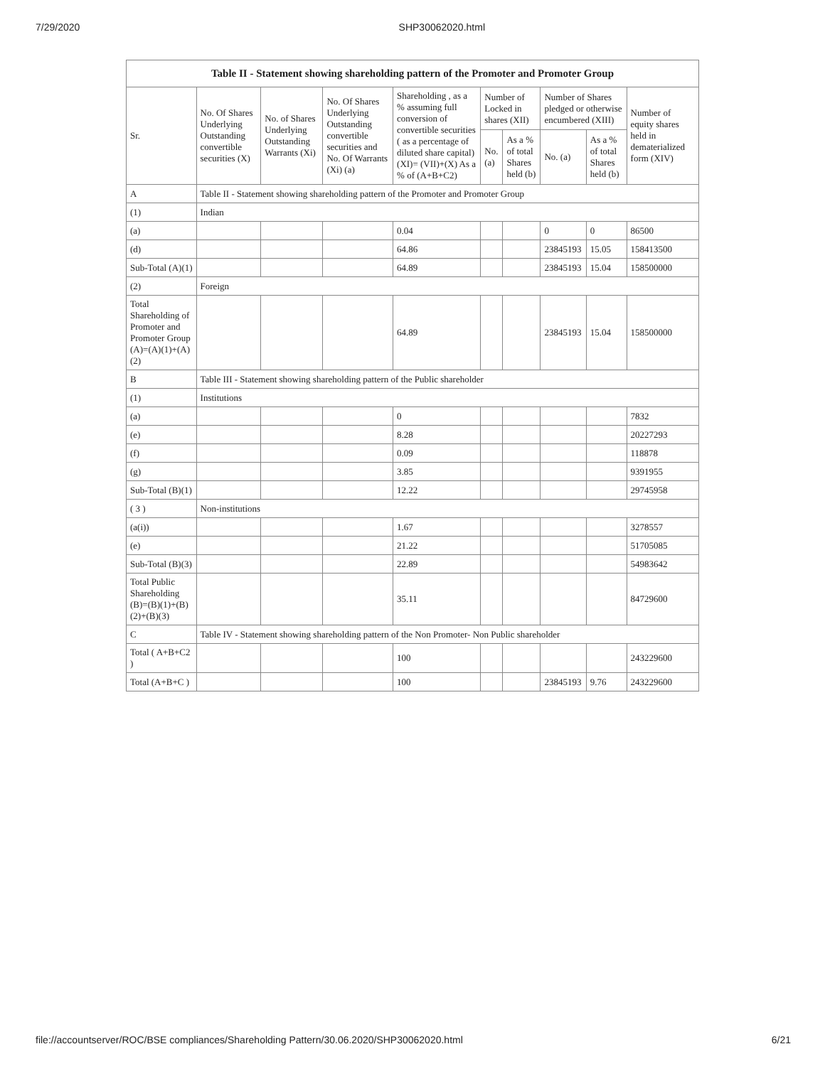7/29/2020 SHP30062020.html
| Table II - Statement showing shareholding pattern of the Promoter and Promoter Group | | | | | | | | | |
| --- | --- | --- | --- | --- | --- | --- | --- | --- | --- |
| Sr. | No. Of Shares Underlying Outstanding convertible securities (X) | No. of Shares Underlying Outstanding Warrants (Xi) | No. Of Shares Underlying Outstanding convertible securities and No. Of Warrants (Xi) (a) | Shareholding , as a % assuming full conversion of convertible securities ( as a percentage of diluted share capital) (XI)= (VII)+(X) As a % of (A+B+C2) | Number of Locked in shares (XII) | | Number of Shares pledged or otherwise encumbered (XIII) | | Number of equity shares held in dematerialized form (XIV) |
| | | | | | No. (a) | As a % of total Shares held (b) | No. (a) | As a % of total Shares held (b) | |
| A | Table II - Statement showing shareholding pattern of the Promoter and Promoter Group | | | | | | | | |
| (1) | Indian | | | | | | | | |
| (a) | | | | 0.04 | | | 0 | 0 | 86500 |
| (d) | | | | 64.86 | | | 23845193 | 15.05 | 158413500 |
| Sub-Total (A)(1) | | | | 64.89 | | | 23845193 | 15.04 | 158500000 |
| (2) | Foreign | | | | | | | | |
| Total Shareholding of Promoter and Promoter Group (A)=(A)(1)+(A)(2) | | | | 64.89 | | | 23845193 | 15.04 | 158500000 |
| B | Table III - Statement showing shareholding pattern of the Public shareholder | | | | | | | | |
| (1) | Institutions | | | | | | | | |
| (a) | | | | 0 | | | | | 7832 |
| (e) | | | | 8.28 | | | | | 20227293 |
| (f) | | | | 0.09 | | | | | 118878 |
| (g) | | | | 3.85 | | | | | 9391955 |
| Sub-Total (B)(1) | | | | 12.22 | | | | | 29745958 |
| ( 3 ) | Non-institutions | | | | | | | | |
| (a(i)) | | | | 1.67 | | | | | 3278557 |
| (e) | | | | 21.22 | | | | | 51705085 |
| Sub-Total (B)(3) | | | | 22.89 | | | | | 54983642 |
| Total Public Shareholding (B)=(B)(1)+(B)(2)+(B)(3) | | | | 35.11 | | | | | 84729600 |
| C | Table IV - Statement showing shareholding pattern of the Non Promoter- Non Public shareholder | | | | | | | | |
| Total ( A+B+C2 ) | | | | 100 | | | | | 243229600 |
| Total (A+B+C ) | | | | 100 | | | 23845193 | 9.76 | 243229600 |
file://accountserver/ROC/BSE compliances/Shareholding Pattern/30.06.2020/SHP30062020.html 6/21